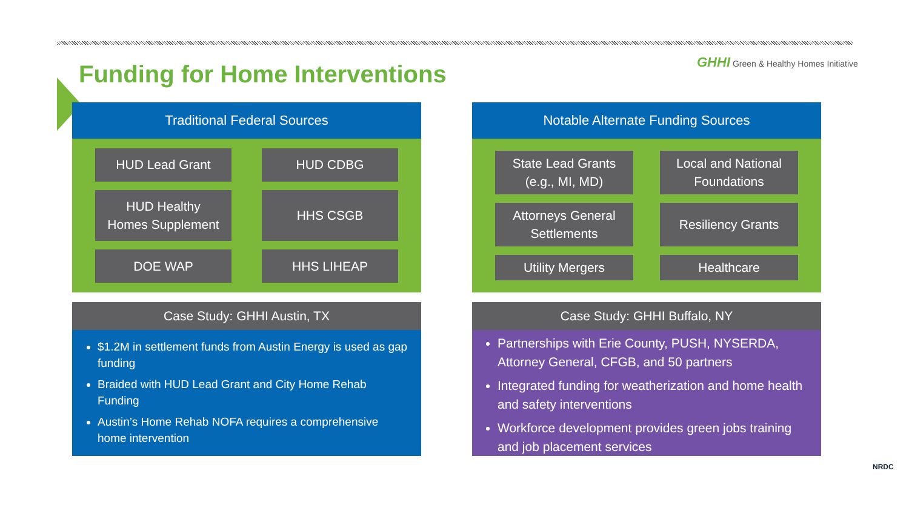Funding for Home Interventions
GHHI Green & Healthy Homes Initiative
Traditional Federal Sources
HUD Lead Grant
HUD CDBG
HUD Healthy
Homes Supplement
HHS CSGB
DOE WAP
HHS LIHEAP
Case Study: GHHI Austin, TX
$1.2M in settlement funds from Austin Energy is used as gap funding
Braided with HUD Lead Grant and City Home Rehab Funding
Austin’s Home Rehab NOFA requires a comprehensive home intervention
Notable Alternate Funding Sources
State Lead Grants
(e.g., MI, MD)
Local and National
Foundations
Attorneys General
Settlements
Resiliency Grants
Utility Mergers
Healthcare
Case Study: GHHI Buffalo, NY
Partnerships with Erie County, PUSH, NYSERDA, Attorney General, CFGB, and 50 partners
Integrated funding for weatherization and home health and safety interventions
Workforce development provides green jobs training and job placement services
NRDC